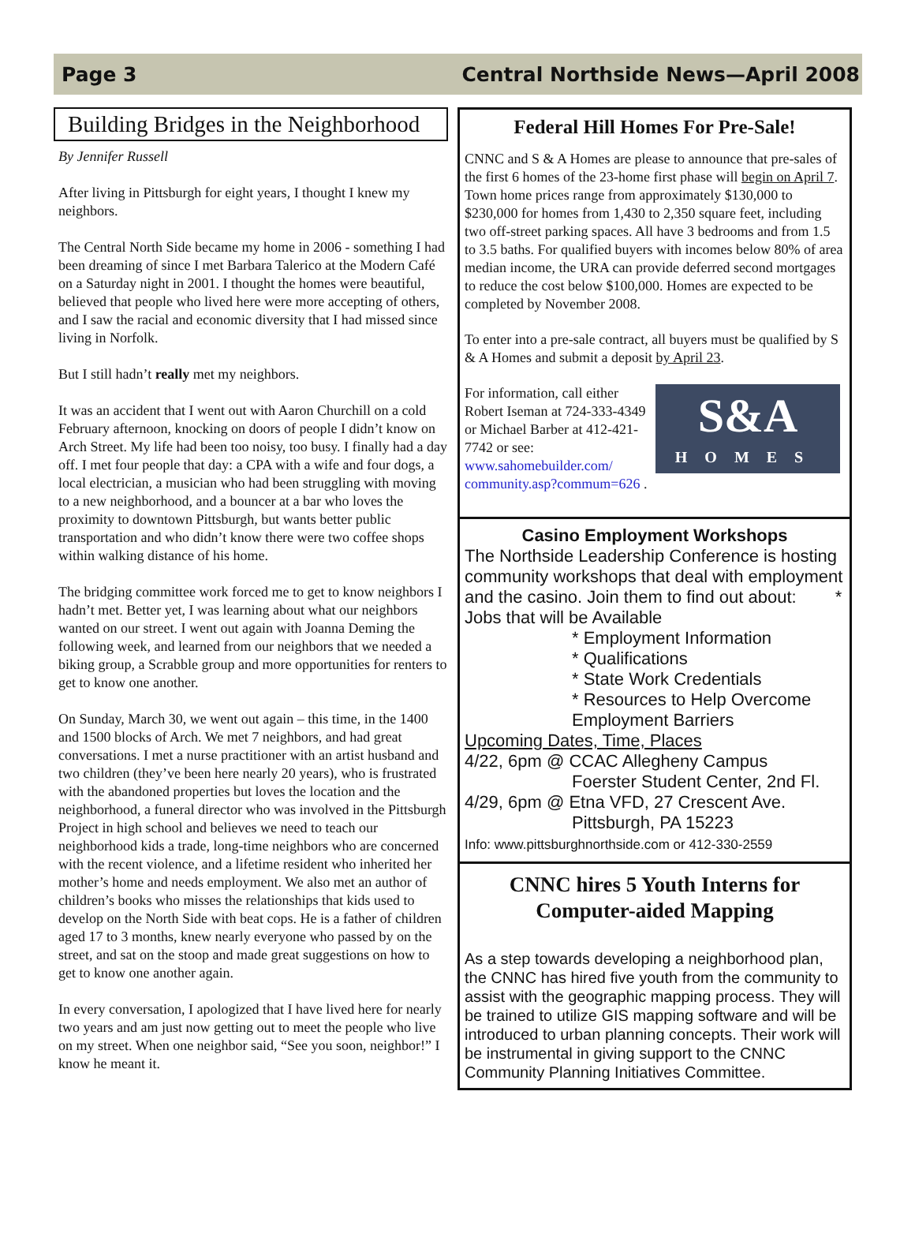Page 3 Central Northside News—April 2008
Building Bridges in the Neighborhood
By Jennifer Russell
After living in Pittsburgh for eight years, I thought I knew my neighbors.
The Central North Side became my home in 2006 - something I had been dreaming of since I met Barbara Talerico at the Modern Café on a Saturday night in 2001. I thought the homes were beautiful, believed that people who lived here were more accepting of others, and I saw the racial and economic diversity that I had missed since living in Norfolk.
But I still hadn’t really met my neighbors.
It was an accident that I went out with Aaron Churchill on a cold February afternoon, knocking on doors of people I didn’t know on Arch Street. My life had been too noisy, too busy. I finally had a day off. I met four people that day: a CPA with a wife and four dogs, a local electrician, a musician who had been struggling with moving to a new neighborhood, and a bouncer at a bar who loves the proximity to downtown Pittsburgh, but wants better public transportation and who didn’t know there were two coffee shops within walking distance of his home.
The bridging committee work forced me to get to know neighbors I hadn’t met. Better yet, I was learning about what our neighbors wanted on our street. I went out again with Joanna Deming the following week, and learned from our neighbors that we needed a biking group, a Scrabble group and more opportunities for renters to get to know one another.
On Sunday, March 30, we went out again – this time, in the 1400 and 1500 blocks of Arch. We met 7 neighbors, and had great conversations. I met a nurse practitioner with an artist husband and two children (they’ve been here nearly 20 years), who is frustrated with the abandoned properties but loves the location and the neighborhood, a funeral director who was involved in the Pittsburgh Project in high school and believes we need to teach our neighborhood kids a trade, long-time neighbors who are concerned with the recent violence, and a lifetime resident who inherited her mother’s home and needs employment. We also met an author of children’s books who misses the relationships that kids used to develop on the North Side with beat cops. He is a father of children aged 17 to 3 months, knew nearly everyone who passed by on the street, and sat on the stoop and made great suggestions on how to get to know one another again.
In every conversation, I apologized that I have lived here for nearly two years and am just now getting out to meet the people who live on my street. When one neighbor said, “See you soon, neighbor!” I know he meant it.
Federal Hill Homes For Pre-Sale!
CNNC and S & A Homes are please to announce that pre-sales of the first 6 homes of the 23-home first phase will begin on April 7. Town home prices range from approximately $130,000 to $230,000 for homes from 1,430 to 2,350 square feet, including two off-street parking spaces. All have 3 bedrooms and from 1.5 to 3.5 baths. For qualified buyers with incomes below 80% of area median income, the URA can provide deferred second mortgages to reduce the cost below $100,000. Homes are expected to be completed by November 2008.
To enter into a pre-sale contract, all buyers must be qualified by S & A Homes and submit a deposit by April 23.
S&A
HOMES
For information, call either Robert Iseman at 724-333-4349 or Michael Barber at 412-421-7742 or see: www.sahomebuilder.com/ community.asp?commum=626 .
Casino Employment Workshops
The Northside Leadership Conference is hosting community workshops that deal with employment and the casino. Join them to find out about: * Jobs that will be Available
* Employment Information
* Qualifications
* State Work Credentials
* Resources to Help Overcome Employment Barriers
Upcoming Dates, Time, Places
4/22, 6pm @ CCAC Allegheny Campus
Foerster Student Center, 2nd Fl.
4/29, 6pm @ Etna VFD, 27 Crescent Ave.
Pittsburgh, PA 15223
Info: www.pittsburghnorthside.com or 412-330-2559
CNNC hires 5 Youth Interns for Computer-aided Mapping
As a step towards developing a neighborhood plan, the CNNC has hired five youth from the community to assist with the geographic mapping process. They will be trained to utilize GIS mapping software and will be introduced to urban planning concepts. Their work will be instrumental in giving support to the CNNC Community Planning Initiatives Committee.